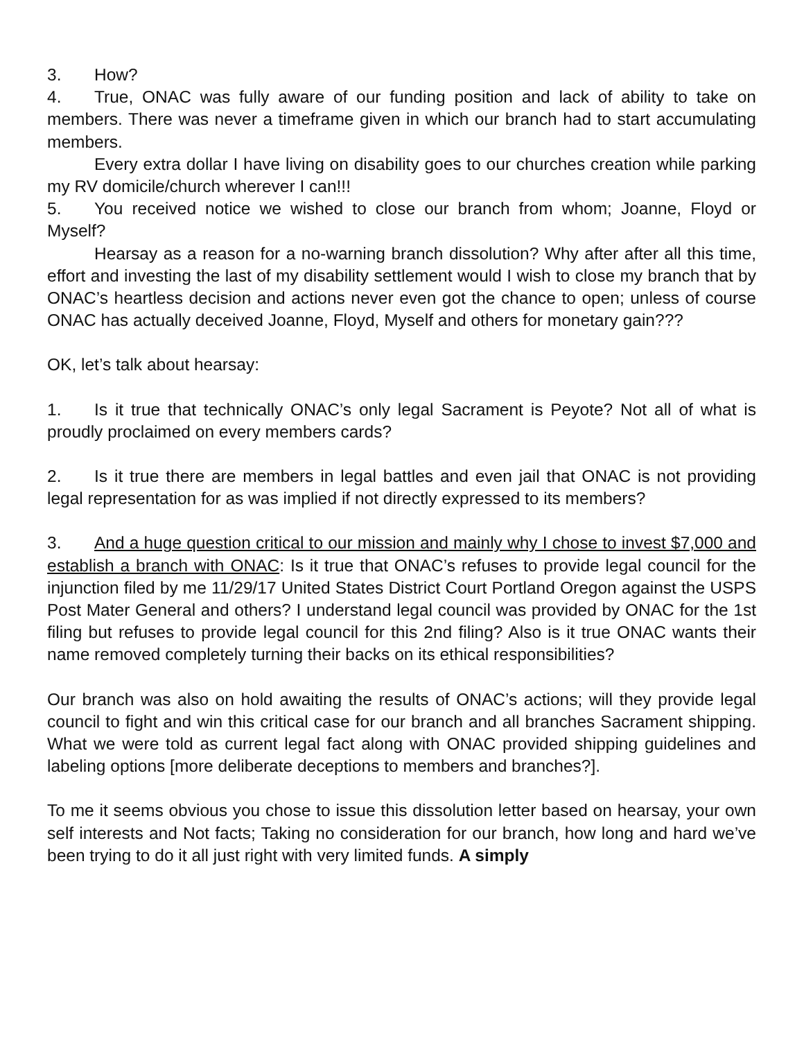3. How?
4. True, ONAC was fully aware of our funding position and lack of ability to take on members. There was never a timeframe given in which our branch had to start accumulating members.
Every extra dollar I have living on disability goes to our churches creation while parking my RV domicile/church wherever I can!!!
5. You received notice we wished to close our branch from whom; Joanne, Floyd or Myself?
Hearsay as a reason for a no-warning branch dissolution? Why after after all this time, effort and investing the last of my disability settlement would I wish to close my branch that by ONAC’s heartless decision and actions never even got the chance to open; unless of course ONAC has actually deceived Joanne, Floyd, Myself and others for monetary gain???
OK, let’s talk about hearsay:
1. Is it true that technically ONAC’s only legal Sacrament is Peyote? Not all of what is proudly proclaimed on every members cards?
2. Is it true there are members in legal battles and even jail that ONAC is not providing legal representation for as was implied if not directly expressed to its members?
3. And a huge question critical to our mission and mainly why I chose to invest $7,000 and establish a branch with ONAC: Is it true that ONAC’s refuses to provide legal council for the injunction filed by me 11/29/17 United States District Court Portland Oregon against the USPS Post Mater General and others? I understand legal council was provided by ONAC for the 1st filing but refuses to provide legal council for this 2nd filing? Also is it true ONAC wants their name removed completely turning their backs on its ethical responsibilities?
Our branch was also on hold awaiting the results of ONAC’s actions; will they provide legal council to fight and win this critical case for our branch and all branches Sacrament shipping. What we were told as current legal fact along with ONAC provided shipping guidelines and labeling options [more deliberate deceptions to members and branches?].
To me it seems obvious you chose to issue this dissolution letter based on hearsay, your own self interests and Not facts; Taking no consideration for our branch, how long and hard we’ve been trying to do it all just right with very limited funds. A simply